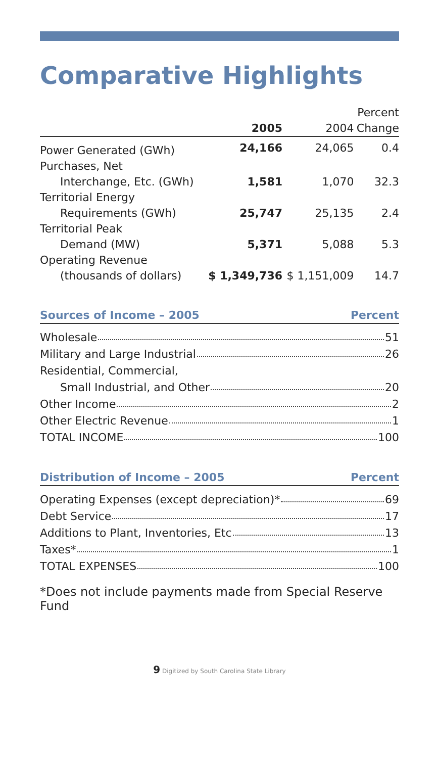Comparative Highlights
| | | | Percent |
| --- | --- | --- | --- |
| | 2005 | 2004 | Change |
| Power Generated (GWh) | 24,166 | 24,065 | 0.4 |
| Purchases, Net | | | |
| Interchange, Etc. (GWh) | 1,581 | 1,070 | 32.3 |
| Territorial Energy | | | |
| Requirements (GWh) | 25,747 | 25,135 | 2.4 |
| Territorial Peak | | | |
| Demand (MW) | 5,371 | 5,088 | 5.3 |
| Operating Revenue | | | |
| (thousands of dollars) | $ 1,349,736 | $ 1,151,009 | 14.7 |
Sources of Income – 2005 Percent
Wholesale 51
Military and Large Industrial 26
Residential, Commercial,
Small Industrial, and Other 20
Other Income 2
Other Electric Revenue 1
TOTAL INCOME 100
Distribution of Income – 2005 Percent
Operating Expenses (except depreciation)* 69
Debt Service 17
Additions to Plant, Inventories, Etc 13
Taxes* 1
TOTAL EXPENSES 100
*Does not include payments made from Special Reserve Fund
9 Digitized by South Carolina State Library